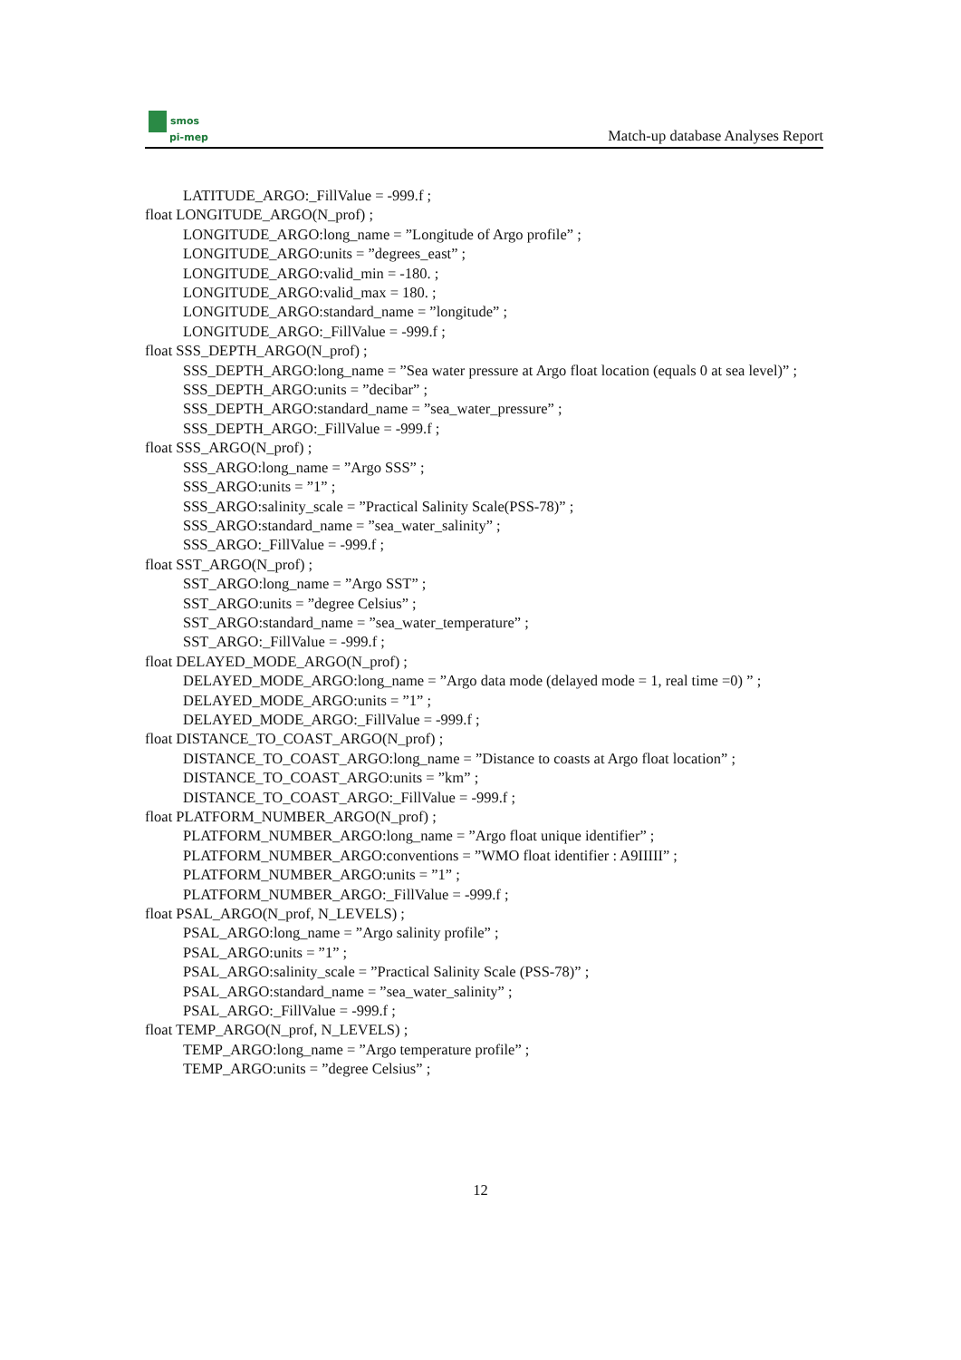smos
pi-mep
Match-up database Analyses Report
LATITUDE_ARGO:_FillValue = -999.f ;
float LONGITUDE_ARGO(N_prof) ;
LONGITUDE_ARGO:long_name = ”Longitude of Argo profile” ;
LONGITUDE_ARGO:units = ”degrees_east” ;
LONGITUDE_ARGO:valid_min = -180. ;
LONGITUDE_ARGO:valid_max = 180. ;
LONGITUDE_ARGO:standard_name = ”longitude” ;
LONGITUDE_ARGO:_FillValue = -999.f ;
float SSS_DEPTH_ARGO(N_prof) ;
SSS_DEPTH_ARGO:long_name = ”Sea water pressure at Argo float location (equals 0 at sea level)” ;
SSS_DEPTH_ARGO:units = ”decibar” ;
SSS_DEPTH_ARGO:standard_name = ”sea_water_pressure” ;
SSS_DEPTH_ARGO:_FillValue = -999.f ;
float SSS_ARGO(N_prof) ;
SSS_ARGO:long_name = ”Argo SSS” ;
SSS_ARGO:units = ”1” ;
SSS_ARGO:salinity_scale = ”Practical Salinity Scale(PSS-78)” ;
SSS_ARGO:standard_name = ”sea_water_salinity” ;
SSS_ARGO:_FillValue = -999.f ;
float SST_ARGO(N_prof) ;
SST_ARGO:long_name = ”Argo SST” ;
SST_ARGO:units = ”degree Celsius” ;
SST_ARGO:standard_name = ”sea_water_temperature” ;
SST_ARGO:_FillValue = -999.f ;
float DELAYED_MODE_ARGO(N_prof) ;
DELAYED_MODE_ARGO:long_name = ”Argo data mode (delayed mode = 1, real time =0) ” ;
DELAYED_MODE_ARGO:units = ”1” ;
DELAYED_MODE_ARGO:_FillValue = -999.f ;
float DISTANCE_TO_COAST_ARGO(N_prof) ;
DISTANCE_TO_COAST_ARGO:long_name = ”Distance to coasts at Argo float location” ;
DISTANCE_TO_COAST_ARGO:units = ”km” ;
DISTANCE_TO_COAST_ARGO:_FillValue = -999.f ;
float PLATFORM_NUMBER_ARGO(N_prof) ;
PLATFORM_NUMBER_ARGO:long_name = ”Argo float unique identifier” ;
PLATFORM_NUMBER_ARGO:conventions = ”WMO float identifier : A9IIIII” ;
PLATFORM_NUMBER_ARGO:units = ”1” ;
PLATFORM_NUMBER_ARGO:_FillValue = -999.f ;
float PSAL_ARGO(N_prof, N_LEVELS) ;
PSAL_ARGO:long_name = ”Argo salinity profile” ;
PSAL_ARGO:units = ”1” ;
PSAL_ARGO:salinity_scale = ”Practical Salinity Scale (PSS-78)” ;
PSAL_ARGO:standard_name = ”sea_water_salinity” ;
PSAL_ARGO:_FillValue = -999.f ;
float TEMP_ARGO(N_prof, N_LEVELS) ;
TEMP_ARGO:long_name = ”Argo temperature profile” ;
TEMP_ARGO:units = ”degree Celsius” ;
12